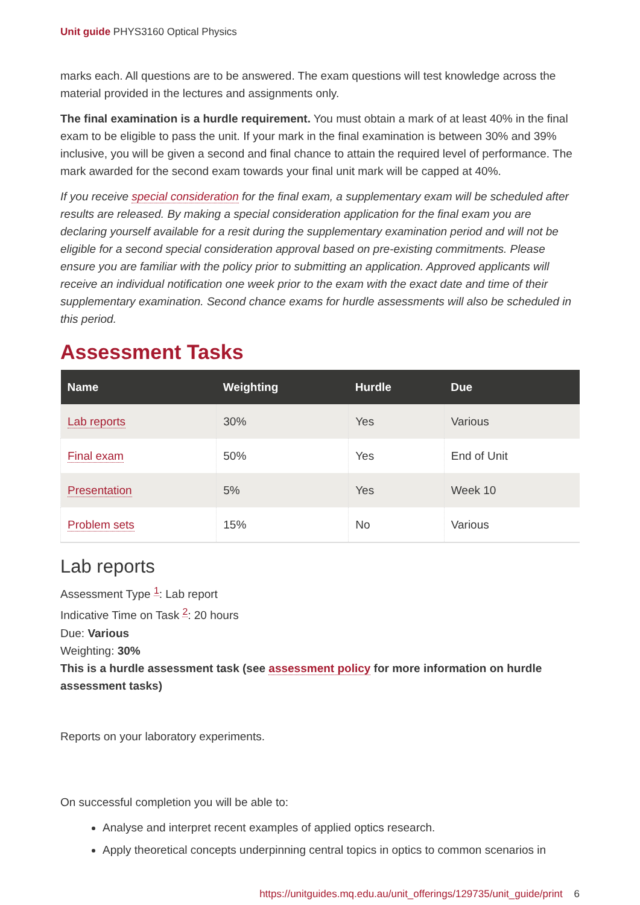Unit guide PHYS3160 Optical Physics
marks each. All questions are to be answered. The exam questions will test knowledge across the material provided in the lectures and assignments only.
The final examination is a hurdle requirement. You must obtain a mark of at least 40% in the final exam to be eligible to pass the unit. If your mark in the final examination is between 30% and 39% inclusive, you will be given a second and final chance to attain the required level of performance. The mark awarded for the second exam towards your final unit mark will be capped at 40%.
If you receive special consideration for the final exam, a supplementary exam will be scheduled after results are released. By making a special consideration application for the final exam you are declaring yourself available for a resit during the supplementary examination period and will not be eligible for a second special consideration approval based on pre-existing commitments. Please ensure you are familiar with the policy prior to submitting an application. Approved applicants will receive an individual notification one week prior to the exam with the exact date and time of their supplementary examination. Second chance exams for hurdle assessments will also be scheduled in this period.
Assessment Tasks
| Name | Weighting | Hurdle | Due |
| --- | --- | --- | --- |
| Lab reports | 30% | Yes | Various |
| Final exam | 50% | Yes | End of Unit |
| Presentation | 5% | Yes | Week 10 |
| Problem sets | 15% | No | Various |
Lab reports
Assessment Type <sup>1</sup>: Lab report
Indicative Time on Task <sup>2</sup>: 20 hours
Due: Various
Weighting: 30%
This is a hurdle assessment task (see assessment policy for more information on hurdle assessment tasks)
Reports on your laboratory experiments.
On successful completion you will be able to:
Analyse and interpret recent examples of applied optics research.
Apply theoretical concepts underpinning central topics in optics to common scenarios in
https://unitguides.mq.edu.au/unit_offerings/129735/unit_guide/print 6